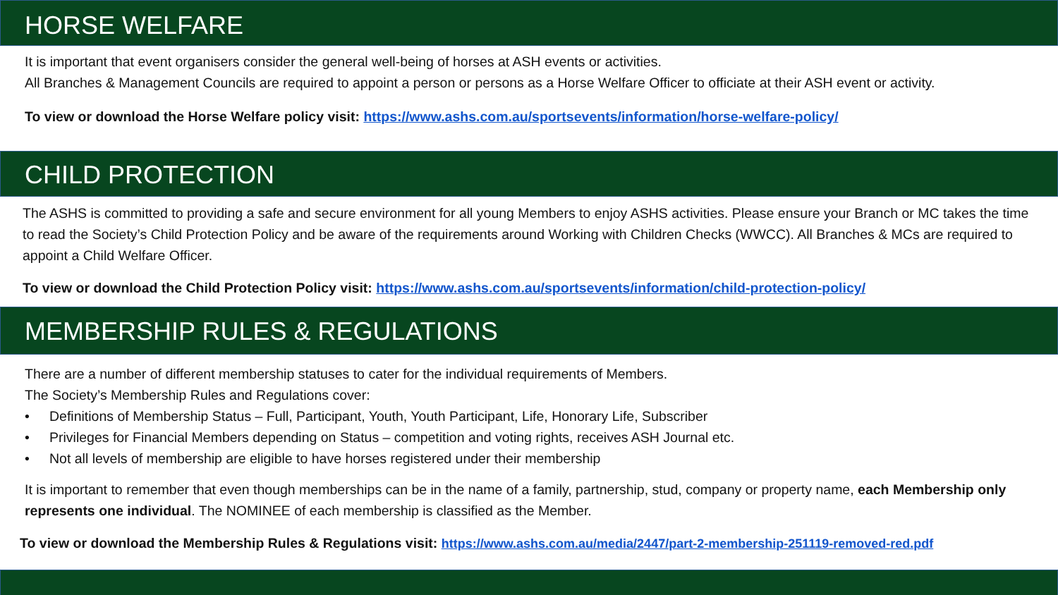HORSE WELFARE
It is important that event organisers consider the general well-being of horses at ASH events or activities.
All Branches & Management Councils are required to appoint a person or persons as a Horse Welfare Officer to officiate at their ASH event or activity.
To view or download the Horse Welfare policy visit: https://www.ashs.com.au/sportsevents/information/horse-welfare-policy/
CHILD PROTECTION
The ASHS is committed to providing a safe and secure environment for all young Members to enjoy ASHS activities. Please ensure your Branch or MC takes the time to read the Society’s Child Protection Policy and be aware of the requirements around Working with Children Checks (WWCC). All Branches & MCs are required to appoint a Child Welfare Officer.
To view or download the Child Protection Policy visit: https://www.ashs.com.au/sportsevents/information/child-protection-policy/
MEMBERSHIP RULES & REGULATIONS
There are a number of different membership statuses to cater for the individual requirements of Members.
The Society’s Membership Rules and Regulations cover:
• Definitions of Membership Status – Full, Participant, Youth, Youth Participant, Life, Honorary Life, Subscriber
• Privileges for Financial Members depending on Status – competition and voting rights, receives ASH Journal etc.
• Not all levels of membership are eligible to have horses registered under their membership
It is important to remember that even though memberships can be in the name of a family, partnership, stud, company or property name, each Membership only represents one individual. The NOMINEE of each membership is classified as the Member.
To view or download the Membership Rules & Regulations visit: https://www.ashs.com.au/media/2447/part-2-membership-251119-removed-red.pdf